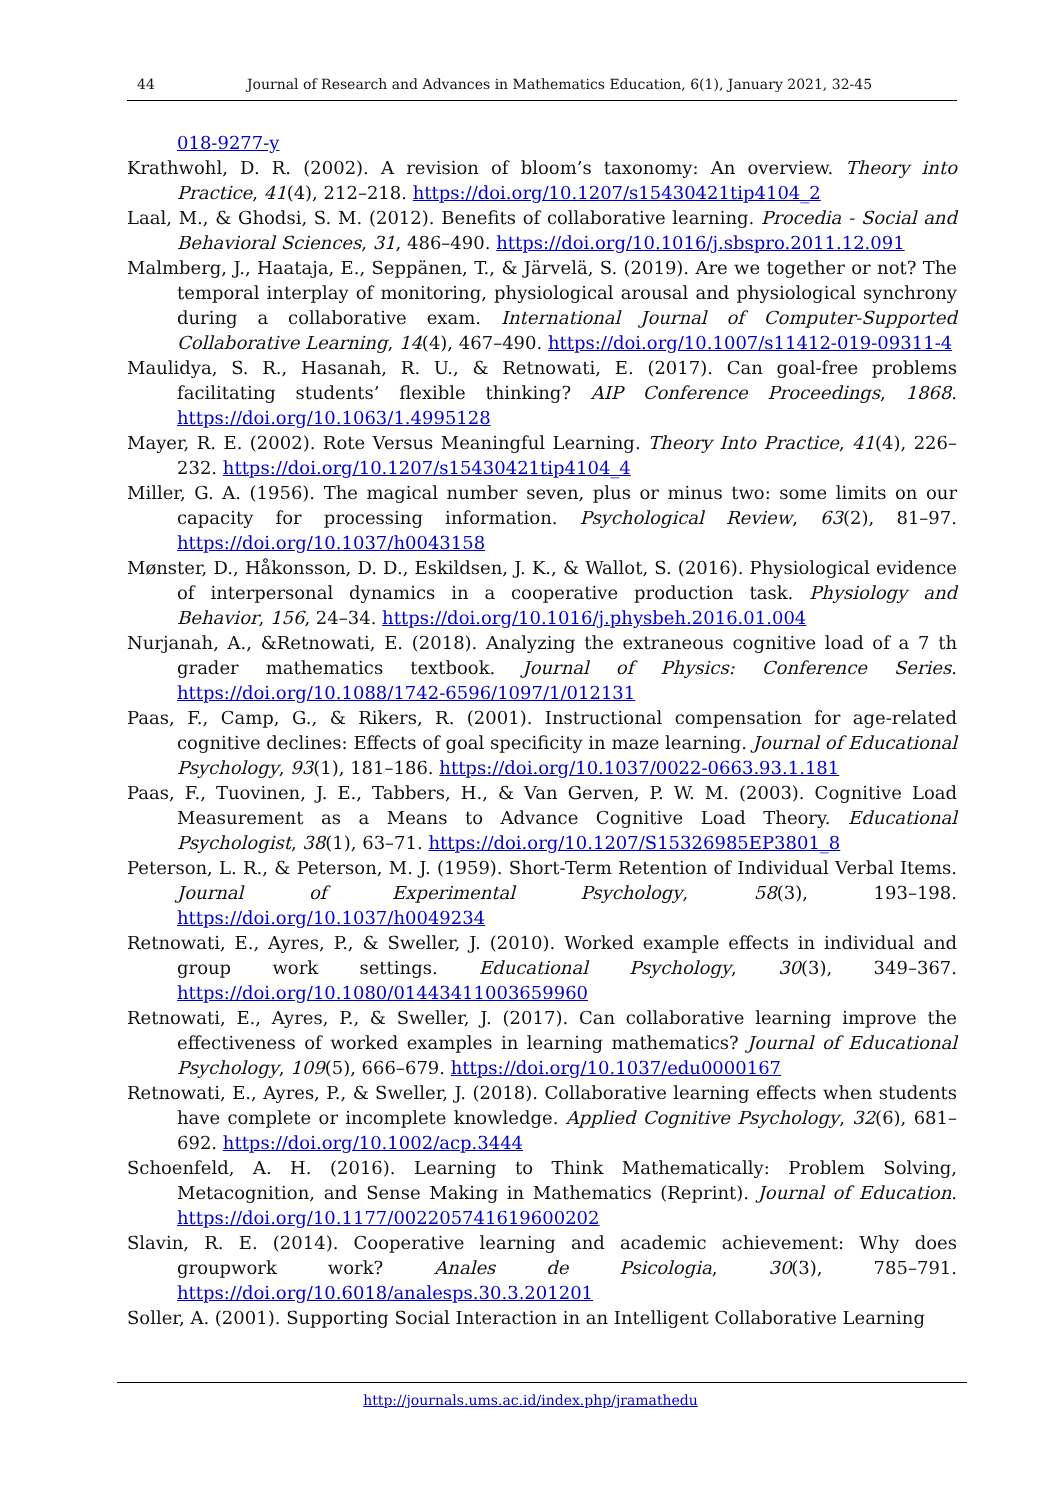44 Journal of Research and Advances in Mathematics Education, 6(1), January 2021, 32-45
018-9277-y
Krathwohl, D. R. (2002). A revision of bloom’s taxonomy: An overview. Theory into Practice, 41(4), 212–218. https://doi.org/10.1207/s15430421tip4104_2
Laal, M., & Ghodsi, S. M. (2012). Benefits of collaborative learning. Procedia - Social and Behavioral Sciences, 31, 486–490. https://doi.org/10.1016/j.sbspro.2011.12.091
Malmberg, J., Haataja, E., Seppänen, T., & Järvelä, S. (2019). Are we together or not? The temporal interplay of monitoring, physiological arousal and physiological synchrony during a collaborative exam. International Journal of Computer-Supported Collaborative Learning, 14(4), 467–490. https://doi.org/10.1007/s11412-019-09311-4
Maulidya, S. R., Hasanah, R. U., & Retnowati, E. (2017). Can goal-free problems facilitating students’ flexible thinking? AIP Conference Proceedings, 1868. https://doi.org/10.1063/1.4995128
Mayer, R. E. (2002). Rote Versus Meaningful Learning. Theory Into Practice, 41(4), 226–232. https://doi.org/10.1207/s15430421tip4104_4
Miller, G. A. (1956). The magical number seven, plus or minus two: some limits on our capacity for processing information. Psychological Review, 63(2), 81–97. https://doi.org/10.1037/h0043158
Mønster, D., Håkonsson, D. D., Eskildsen, J. K., & Wallot, S. (2016). Physiological evidence of interpersonal dynamics in a cooperative production task. Physiology and Behavior, 156, 24–34. https://doi.org/10.1016/j.physbeh.2016.01.004
Nurjanah, A., &Retnowati, E. (2018). Analyzing the extraneous cognitive load of a 7 th grader mathematics textbook. Journal of Physics: Conference Series. https://doi.org/10.1088/1742-6596/1097/1/012131
Paas, F., Camp, G., & Rikers, R. (2001). Instructional compensation for age-related cognitive declines: Effects of goal specificity in maze learning. Journal of Educational Psychology, 93(1), 181–186. https://doi.org/10.1037/0022-0663.93.1.181
Paas, F., Tuovinen, J. E., Tabbers, H., & Van Gerven, P. W. M. (2003). Cognitive Load Measurement as a Means to Advance Cognitive Load Theory. Educational Psychologist, 38(1), 63–71. https://doi.org/10.1207/S15326985EP3801_8
Peterson, L. R., & Peterson, M. J. (1959). Short-Term Retention of Individual Verbal Items. Journal of Experimental Psychology, 58(3), 193–198. https://doi.org/10.1037/h0049234
Retnowati, E., Ayres, P., & Sweller, J. (2010). Worked example effects in individual and group work settings. Educational Psychology, 30(3), 349–367. https://doi.org/10.1080/01443411003659960
Retnowati, E., Ayres, P., & Sweller, J. (2017). Can collaborative learning improve the effectiveness of worked examples in learning mathematics? Journal of Educational Psychology, 109(5), 666–679. https://doi.org/10.1037/edu0000167
Retnowati, E., Ayres, P., & Sweller, J. (2018). Collaborative learning effects when students have complete or incomplete knowledge. Applied Cognitive Psychology, 32(6), 681–692. https://doi.org/10.1002/acp.3444
Schoenfeld, A. H. (2016). Learning to Think Mathematically: Problem Solving, Metacognition, and Sense Making in Mathematics (Reprint). Journal of Education. https://doi.org/10.1177/002205741619600202
Slavin, R. E. (2014). Cooperative learning and academic achievement: Why does groupwork work? Anales de Psicologia, 30(3), 785–791. https://doi.org/10.6018/analesps.30.3.201201
Soller, A. (2001). Supporting Social Interaction in an Intelligent Collaborative Learning
http://journals.ums.ac.id/index.php/jramathedu